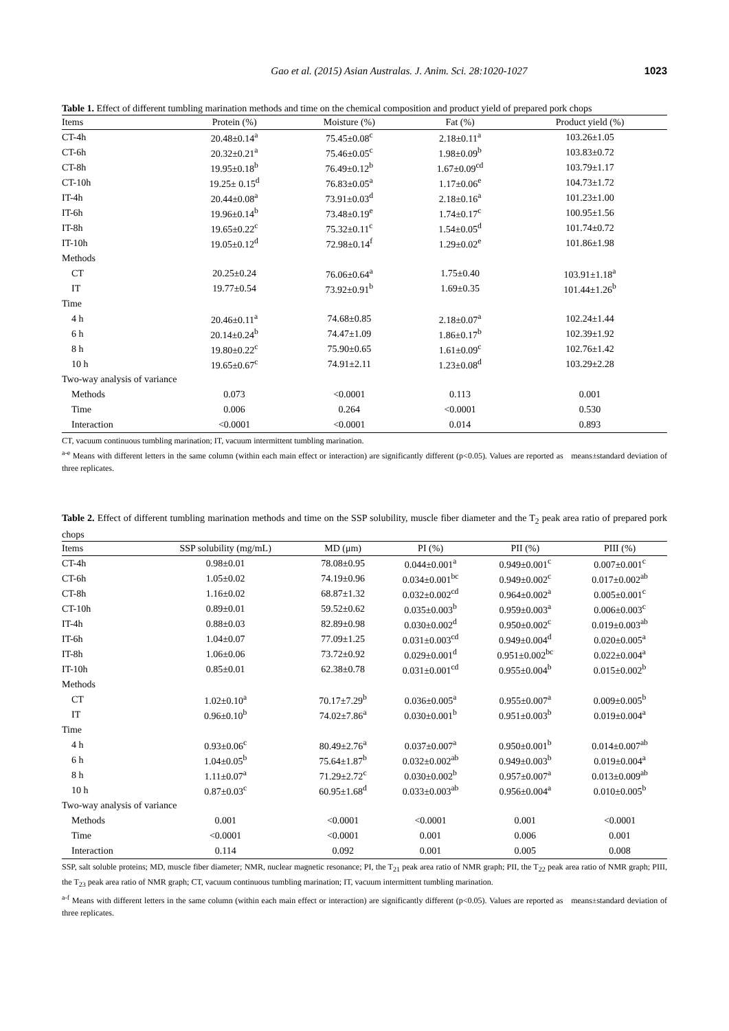Gao et al. (2015) Asian Australas. J. Anim. Sci. 28:1020-1027 1023
Table 1. Effect of different tumbling marination methods and time on the chemical composition and product yield of prepared pork chops
| Items | Protein (%) | Moisture (%) | Fat (%) | Product yield (%) |
| --- | --- | --- | --- | --- |
| CT-4h | 20.48±0.14<sup>a</sup> | 75.45±0.08<sup>c</sup> | 2.18±0.11<sup>a</sup> | 103.26±1.05 |
| CT-6h | 20.32±0.21<sup>a</sup> | 75.46±0.05<sup>c</sup> | 1.98±0.09<sup>b</sup> | 103.83±0.72 |
| CT-8h | 19.95±0.18<sup>b</sup> | 76.49±0.12<sup>b</sup> | 1.67±0.09<sup>cd</sup> | 103.79±1.17 |
| CT-10h | 19.25± 0.15<sup>d</sup> | 76.83±0.05<sup>a</sup> | 1.17±0.06<sup>e</sup> | 104.73±1.72 |
| IT-4h | 20.44±0.08<sup>a</sup> | 73.91±0.03<sup>d</sup> | 2.18±0.16<sup>a</sup> | 101.23±1.00 |
| IT-6h | 19.96±0.14<sup>b</sup> | 73.48±0.19<sup>e</sup> | 1.74±0.17<sup>c</sup> | 100.95±1.56 |
| IT-8h | 19.65±0.22<sup>c</sup> | 75.32±0.11<sup>c</sup> | 1.54±0.05<sup>d</sup> | 101.74±0.72 |
| IT-10h | 19.05±0.12<sup>d</sup> | 72.98±0.14<sup>f</sup> | 1.29±0.02<sup>e</sup> | 101.86±1.98 |
| Methods | | | | |
| CT | 20.25±0.24 | 76.06±0.64<sup>a</sup> | 1.75±0.40 | 103.91±1.18<sup>a</sup> |
| IT | 19.77±0.54 | 73.92±0.91<sup>b</sup> | 1.69±0.35 | 101.44±1.26<sup>b</sup> |
| Time | | | | |
| 4 h | 20.46±0.11<sup>a</sup> | 74.68±0.85 | 2.18±0.07<sup>a</sup> | 102.24±1.44 |
| 6 h | 20.14±0.24<sup>b</sup> | 74.47±1.09 | 1.86±0.17<sup>b</sup> | 102.39±1.92 |
| 8 h | 19.80±0.22<sup>c</sup> | 75.90±0.65 | 1.61±0.09<sup>c</sup> | 102.76±1.42 |
| 10 h | 19.65±0.67<sup>c</sup> | 74.91±2.11 | 1.23±0.08<sup>d</sup> | 103.29±2.28 |
| Two-way analysis of variance | | | | |
| Methods | 0.073 | <0.0001 | 0.113 | 0.001 |
| Time | 0.006 | 0.264 | <0.0001 | 0.530 |
| Interaction | <0.0001 | <0.0001 | 0.014 | 0.893 |
CT, vacuum continuous tumbling marination; IT, vacuum intermittent tumbling marination.
<sup>a-e</sup> Means with different letters in the same column (within each main effect or interaction) are significantly different (p<0.05). Values are reported as means±standard deviation of three replicates.
Table 2. Effect of different tumbling marination methods and time on the SSP solubility, muscle fiber diameter and the T<sub>2</sub> peak area ratio of prepared pork chops
| Items | SSP solubility (mg/mL) | MD (μm) | PI (%) | PII (%) | PIII (%) |
| --- | --- | --- | --- | --- | --- |
| CT-4h | 0.98±0.01 | 78.08±0.95 | 0.044±0.001<sup>a</sup> | 0.949±0.001<sup>c</sup> | 0.007±0.001<sup>c</sup> |
| CT-6h | 1.05±0.02 | 74.19±0.96 | 0.034±0.001<sup>bc</sup> | 0.949±0.002<sup>c</sup> | 0.017±0.002<sup>ab</sup> |
| CT-8h | 1.16±0.02 | 68.87±1.32 | 0.032±0.002<sup>cd</sup> | 0.964±0.002<sup>a</sup> | 0.005±0.001<sup>c</sup> |
| CT-10h | 0.89±0.01 | 59.52±0.62 | 0.035±0.003<sup>b</sup> | 0.959±0.003<sup>a</sup> | 0.006±0.003<sup>c</sup> |
| IT-4h | 0.88±0.03 | 82.89±0.98 | 0.030±0.002<sup>d</sup> | 0.950±0.002<sup>c</sup> | 0.019±0.003<sup>ab</sup> |
| IT-6h | 1.04±0.07 | 77.09±1.25 | 0.031±0.003<sup>cd</sup> | 0.949±0.004<sup>d</sup> | 0.020±0.005<sup>a</sup> |
| IT-8h | 1.06±0.06 | 73.72±0.92 | 0.029±0.001<sup>d</sup> | 0.951±0.002<sup>bc</sup> | 0.022±0.004<sup>a</sup> |
| IT-10h | 0.85±0.01 | 62.38±0.78 | 0.031±0.001<sup>cd</sup> | 0.955±0.004<sup>b</sup> | 0.015±0.002<sup>b</sup> |
| Methods | | | | | |
| CT | 1.02±0.10<sup>a</sup> | 70.17±7.29<sup>b</sup> | 0.036±0.005<sup>a</sup> | 0.955±0.007<sup>a</sup> | 0.009±0.005<sup>b</sup> |
| IT | 0.96±0.10<sup>b</sup> | 74.02±7.86<sup>a</sup> | 0.030±0.001<sup>b</sup> | 0.951±0.003<sup>b</sup> | 0.019±0.004<sup>a</sup> |
| Time | | | | | |
| 4 h | 0.93±0.06<sup>c</sup> | 80.49±2.76<sup>a</sup> | 0.037±0.007<sup>a</sup> | 0.950±0.001<sup>b</sup> | 0.014±0.007<sup>ab</sup> |
| 6 h | 1.04±0.05<sup>b</sup> | 75.64±1.87<sup>b</sup> | 0.032±0.002<sup>ab</sup> | 0.949±0.003<sup>b</sup> | 0.019±0.004<sup>a</sup> |
| 8 h | 1.11±0.07<sup>a</sup> | 71.29±2.72<sup>c</sup> | 0.030±0.002<sup>b</sup> | 0.957±0.007<sup>a</sup> | 0.013±0.009<sup>ab</sup> |
| 10 h | 0.87±0.03<sup>c</sup> | 60.95±1.68<sup>d</sup> | 0.033±0.003<sup>ab</sup> | 0.956±0.004<sup>a</sup> | 0.010±0.005<sup>b</sup> |
| Two-way analysis of variance | | | | | |
| Methods | 0.001 | <0.0001 | <0.0001 | 0.001 | <0.0001 |
| Time | <0.0001 | <0.0001 | 0.001 | 0.006 | 0.001 |
| Interaction | 0.114 | 0.092 | 0.001 | 0.005 | 0.008 |
SSP, salt soluble proteins; MD, muscle fiber diameter; NMR, nuclear magnetic resonance; PI, the T<sub>21</sub> peak area ratio of NMR graph; PII, the T<sub>22</sub> peak area ratio of NMR graph; PIII, the T<sub>23</sub> peak area ratio of NMR graph; CT, vacuum continuous tumbling marination; IT, vacuum intermittent tumbling marination.
<sup>a-f</sup> Means with different letters in the same column (within each main effect or interaction) are significantly different (p<0.05). Values are reported as means±standard deviation of three replicates.